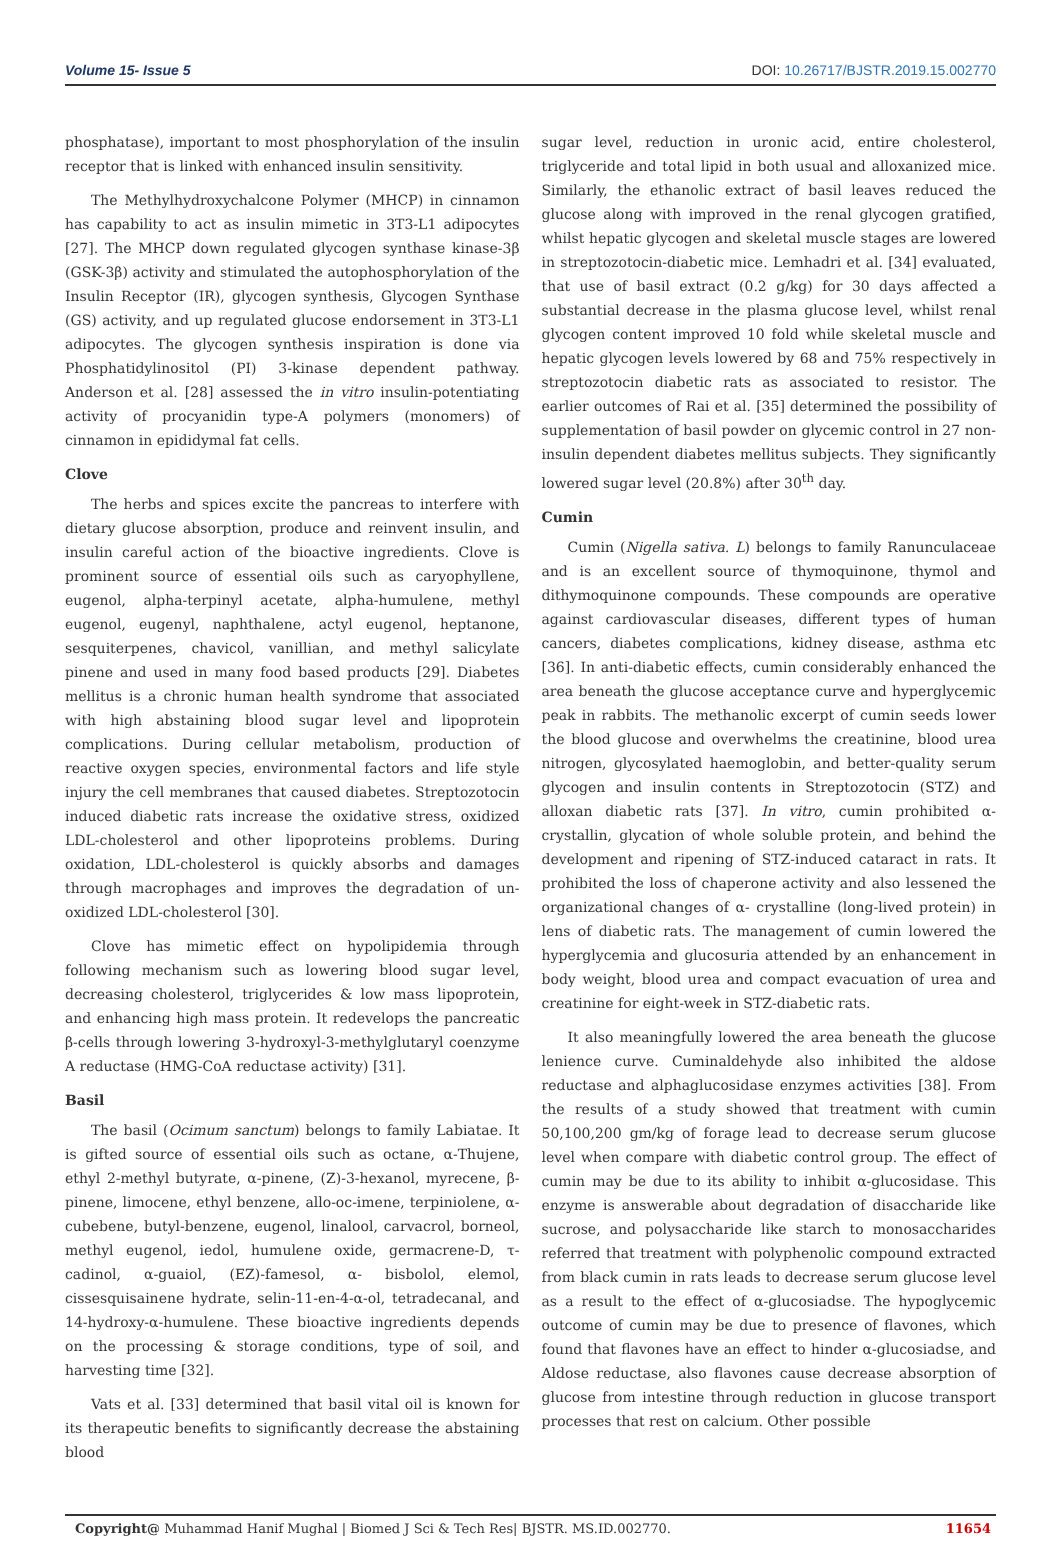Volume 15- Issue 5 DOI: 10.26717/BJSTR.2019.15.002770
phosphatase), important to most phosphorylation of the insulin receptor that is linked with enhanced insulin sensitivity.
The Methylhydroxychalcone Polymer (MHCP) in cinnamon has capability to act as insulin mimetic in 3T3-L1 adipocytes [27]. The MHCP down regulated glycogen synthase kinase-3β (GSK-3β) activity and stimulated the autophosphorylation of the Insulin Receptor (IR), glycogen synthesis, Glycogen Synthase (GS) activity, and up regulated glucose endorsement in 3T3-L1 adipocytes. The glycogen synthesis inspiration is done via Phosphatidylinositol (PI) 3-kinase dependent pathway. Anderson et al. [28] assessed the in vitro insulin-potentiating activity of procyanidin type-A polymers (monomers) of cinnamon in epididymal fat cells.
Clove
The herbs and spices excite the pancreas to interfere with dietary glucose absorption, produce and reinvent insulin, and insulin careful action of the bioactive ingredients. Clove is prominent source of essential oils such as caryophyllene, eugenol, alpha-terpinyl acetate, alpha-humulene, methyl eugenol, eugenyl, naphthalene, actyl eugenol, heptanone, sesquiterpenes, chavicol, vanillian, and methyl salicylate pinene and used in many food based products [29]. Diabetes mellitus is a chronic human health syndrome that associated with high abstaining blood sugar level and lipoprotein complications. During cellular metabolism, production of reactive oxygen species, environmental factors and life style injury the cell membranes that caused diabetes. Streptozotocin induced diabetic rats increase the oxidative stress, oxidized LDL-cholesterol and other lipoproteins problems. During oxidation, LDL-cholesterol is quickly absorbs and damages through macrophages and improves the degradation of un-oxidized LDL-cholesterol [30].
Clove has mimetic effect on hypolipidemia through following mechanism such as lowering blood sugar level, decreasing cholesterol, triglycerides & low mass lipoprotein, and enhancing high mass protein. It redevelops the pancreatic β-cells through lowering 3-hydroxyl-3-methylglutaryl coenzyme A reductase (HMG-CoA reductase activity) [31].
Basil
The basil (Ocimum sanctum) belongs to family Labiatae. It is gifted source of essential oils such as octane, α-Thujene, ethyl 2-methyl butyrate, α-pinene, (Z)-3-hexanol, myrecene, β-pinene, limocene, ethyl benzene, allo-oc-imene, terpiniolene, α-cubebene, butyl-benzene, eugenol, linalool, carvacrol, borneol, methyl eugenol, iedol, humulene oxide, germacrene-D, τ-cadinol, α-guaiol, (EZ)-famesol, α- bisbolol, elemol, cissesquisainene hydrate, selin-11-en-4-α-ol, tetradecanal, and 14-hydroxy-α-humulene. These bioactive ingredients depends on the processing & storage conditions, type of soil, and harvesting time [32].
Vats et al. [33] determined that basil vital oil is known for its therapeutic benefits to significantly decrease the abstaining blood
sugar level, reduction in uronic acid, entire cholesterol, triglyceride and total lipid in both usual and alloxanized mice. Similarly, the ethanolic extract of basil leaves reduced the glucose along with improved in the renal glycogen gratified, whilst hepatic glycogen and skeletal muscle stages are lowered in streptozotocin-diabetic mice. Lemhadri et al. [34] evaluated, that use of basil extract (0.2 g/kg) for 30 days affected a substantial decrease in the plasma glucose level, whilst renal glycogen content improved 10 fold while skeletal muscle and hepatic glycogen levels lowered by 68 and 75% respectively in streptozotocin diabetic rats as associated to resistor. The earlier outcomes of Rai et al. [35] determined the possibility of supplementation of basil powder on glycemic control in 27 non-insulin dependent diabetes mellitus subjects. They significantly lowered sugar level (20.8%) after 30<sup>th</sup> day.
Cumin
Cumin (Nigella sativa. L) belongs to family Ranunculaceae and is an excellent source of thymoquinone, thymol and dithymoquinone compounds. These compounds are operative against cardiovascular diseases, different types of human cancers, diabetes complications, kidney disease, asthma etc [36]. In anti-diabetic effects, cumin considerably enhanced the area beneath the glucose acceptance curve and hyperglycemic peak in rabbits. The methanolic excerpt of cumin seeds lower the blood glucose and overwhelms the creatinine, blood urea nitrogen, glycosylated haemoglobin, and better-quality serum glycogen and insulin contents in Streptozotocin (STZ) and alloxan diabetic rats [37]. In vitro, cumin prohibited α-crystallin, glycation of whole soluble protein, and behind the development and ripening of STZ-induced cataract in rats. It prohibited the loss of chaperone activity and also lessened the organizational changes of α- crystalline (long-lived protein) in lens of diabetic rats. The management of cumin lowered the hyperglycemia and glucosuria attended by an enhancement in body weight, blood urea and compact evacuation of urea and creatinine for eight-week in STZ-diabetic rats.
It also meaningfully lowered the area beneath the glucose lenience curve. Cuminaldehyde also inhibited the aldose reductase and alphaglucosidase enzymes activities [38]. From the results of a study showed that treatment with cumin 50,100,200 gm/kg of forage lead to decrease serum glucose level when compare with diabetic control group. The effect of cumin may be due to its ability to inhibit α-glucosidase. This enzyme is answerable about degradation of disaccharide like sucrose, and polysaccharide like starch to monosaccharides referred that treatment with polyphenolic compound extracted from black cumin in rats leads to decrease serum glucose level as a result to the effect of α-glucosiadse. The hypoglycemic outcome of cumin may be due to presence of flavones, which found that flavones have an effect to hinder α-glucosiadse, and Aldose reductase, also flavones cause decrease absorption of glucose from intestine through reduction in glucose transport processes that rest on calcium. Other possible
Copyright@ Muhammad Hanif Mughal | Biomed J Sci & Tech Res| BJSTR. MS.ID.002770. 11654